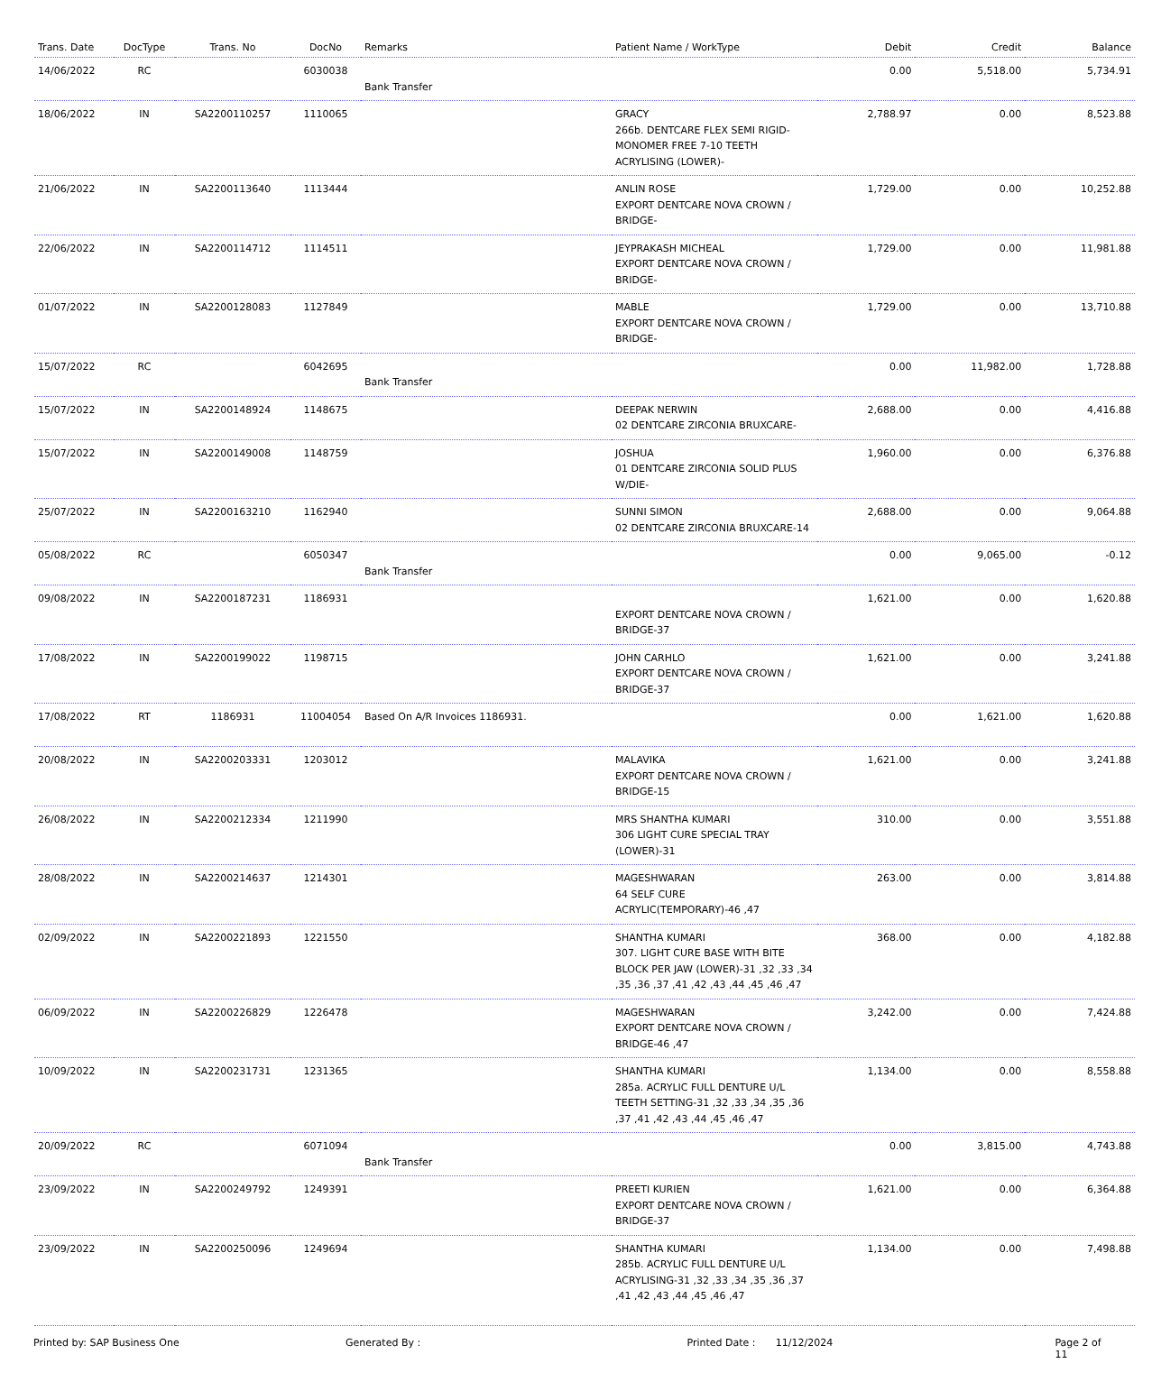| Trans. Date | DocType | Trans. No | DocNo | Remarks | Patient Name / WorkType | Debit | Credit | Balance |
| --- | --- | --- | --- | --- | --- | --- | --- | --- |
| 14/06/2022 | RC | | 6030038 | Bank Transfer | | 0.00 | 5,518.00 | 5,734.91 |
| 18/06/2022 | IN | SA2200110257 | 1110065 | | GRACY 266b. DENTCARE FLEX SEMI RIGID-MONOMER FREE 7-10 TEETH ACRYLISING (LOWER)- | 2,788.97 | 0.00 | 8,523.88 |
| 21/06/2022 | IN | SA2200113640 | 1113444 | | ANLIN ROSE EXPORT DENTCARE NOVA CROWN / BRIDGE- | 1,729.00 | 0.00 | 10,252.88 |
| 22/06/2022 | IN | SA2200114712 | 1114511 | | JEYPRAKASH MICHEAL EXPORT DENTCARE NOVA CROWN / BRIDGE- | 1,729.00 | 0.00 | 11,981.88 |
| 01/07/2022 | IN | SA2200128083 | 1127849 | | MABLE EXPORT DENTCARE NOVA CROWN / BRIDGE- | 1,729.00 | 0.00 | 13,710.88 |
| 15/07/2022 | RC | | 6042695 | Bank Transfer | | 0.00 | 11,982.00 | 1,728.88 |
| 15/07/2022 | IN | SA2200148924 | 1148675 | | DEEPAK NERWIN 02 DENTCARE ZIRCONIA BRUXCARE- | 2,688.00 | 0.00 | 4,416.88 |
| 15/07/2022 | IN | SA2200149008 | 1148759 | | JOSHUA 01 DENTCARE ZIRCONIA SOLID PLUS W/DIE- | 1,960.00 | 0.00 | 6,376.88 |
| 25/07/2022 | IN | SA2200163210 | 1162940 | | SUNNI SIMON 02 DENTCARE ZIRCONIA BRUXCARE-14 | 2,688.00 | 0.00 | 9,064.88 |
| 05/08/2022 | RC | | 6050347 | Bank Transfer | | 0.00 | 9,065.00 | -0.12 |
| 09/08/2022 | IN | SA2200187231 | 1186931 | | EXPORT DENTCARE NOVA CROWN / BRIDGE-37 | 1,621.00 | 0.00 | 1,620.88 |
| 17/08/2022 | IN | SA2200199022 | 1198715 | | JOHN CARHLO EXPORT DENTCARE NOVA CROWN / BRIDGE-37 | 1,621.00 | 0.00 | 3,241.88 |
| 17/08/2022 | RT | 1186931 | 11004054 | Based On A/R Invoices 1186931. | | 0.00 | 1,621.00 | 1,620.88 |
| 20/08/2022 | IN | SA2200203331 | 1203012 | | MALAVIKA EXPORT DENTCARE NOVA CROWN / BRIDGE-15 | 1,621.00 | 0.00 | 3,241.88 |
| 26/08/2022 | IN | SA2200212334 | 1211990 | | MRS SHANTHA KUMARI 306 LIGHT CURE SPECIAL TRAY (LOWER)-31 | 310.00 | 0.00 | 3,551.88 |
| 28/08/2022 | IN | SA2200214637 | 1214301 | | MAGESHWARAN 64 SELF CURE ACRYLIC(TEMPORARY)-46 ,47 | 263.00 | 0.00 | 3,814.88 |
| 02/09/2022 | IN | SA2200221893 | 1221550 | | SHANTHA KUMARI 307. LIGHT CURE BASE WITH BITE BLOCK PER JAW (LOWER)-31 ,32 ,33 ,34 ,35 ,36 ,37 ,41 ,42 ,43 ,44 ,45 ,46 ,47 | 368.00 | 0.00 | 4,182.88 |
| 06/09/2022 | IN | SA2200226829 | 1226478 | | MAGESHWARAN EXPORT DENTCARE NOVA CROWN / BRIDGE-46 ,47 | 3,242.00 | 0.00 | 7,424.88 |
| 10/09/2022 | IN | SA2200231731 | 1231365 | | SHANTHA KUMARI 285a. ACRYLIC FULL DENTURE U/L TEETH SETTING-31 ,32 ,33 ,34 ,35 ,36 ,37 ,41 ,42 ,43 ,44 ,45 ,46 ,47 | 1,134.00 | 0.00 | 8,558.88 |
| 20/09/2022 | RC | | 6071094 | Bank Transfer | | 0.00 | 3,815.00 | 4,743.88 |
| 23/09/2022 | IN | SA2200249792 | 1249391 | | PREETI KURIEN EXPORT DENTCARE NOVA CROWN / BRIDGE-37 | 1,621.00 | 0.00 | 6,364.88 |
| 23/09/2022 | IN | SA2200250096 | 1249694 | | SHANTHA KUMARI 285b. ACRYLIC FULL DENTURE U/L ACRYLISING-31 ,32 ,33 ,34 ,35 ,36 ,37 ,41 ,42 ,43 ,44 ,45 ,46 ,47 | 1,134.00 | 0.00 | 7,498.88 |
Printed by: SAP Business One Generated By : Printed Date : 11/12/2024 Page 2 of 11